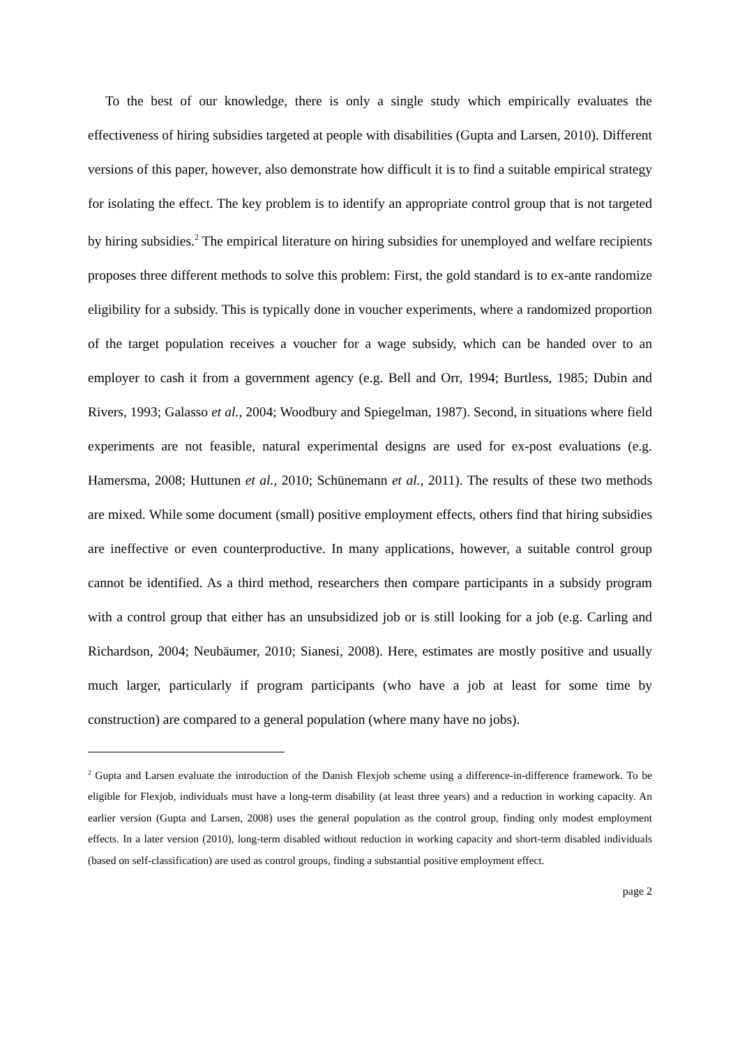To the best of our knowledge, there is only a single study which empirically evaluates the effectiveness of hiring subsidies targeted at people with disabilities (Gupta and Larsen, 2010). Different versions of this paper, however, also demonstrate how difficult it is to find a suitable empirical strategy for isolating the effect. The key problem is to identify an appropriate control group that is not targeted by hiring subsidies.<sup>2</sup> The empirical literature on hiring subsidies for unemployed and welfare recipients proposes three different methods to solve this problem: First, the gold standard is to ex-ante randomize eligibility for a subsidy. This is typically done in voucher experiments, where a randomized proportion of the target population receives a voucher for a wage subsidy, which can be handed over to an employer to cash it from a government agency (e.g. Bell and Orr, 1994; Burtless, 1985; Dubin and Rivers, 1993; Galasso et al., 2004; Woodbury and Spiegelman, 1987). Second, in situations where field experiments are not feasible, natural experimental designs are used for ex-post evaluations (e.g. Hamersma, 2008; Huttunen et al., 2010; Schünemann et al., 2011). The results of these two methods are mixed. While some document (small) positive employment effects, others find that hiring subsidies are ineffective or even counterproductive. In many applications, however, a suitable control group cannot be identified. As a third method, researchers then compare participants in a subsidy program with a control group that either has an unsubsidized job or is still looking for a job (e.g. Carling and Richardson, 2004; Neubäumer, 2010; Sianesi, 2008). Here, estimates are mostly positive and usually much larger, particularly if program participants (who have a job at least for some time by construction) are compared to a general population (where many have no jobs).
<sup>2</sup> Gupta and Larsen evaluate the introduction of the Danish Flexjob scheme using a difference-in-difference framework. To be eligible for Flexjob, individuals must have a long-term disability (at least three years) and a reduction in working capacity. An earlier version (Gupta and Larsen, 2008) uses the general population as the control group, finding only modest employment effects. In a later version (2010), long-term disabled without reduction in working capacity and short-term disabled individuals (based on self-classification) are used as control groups, finding a substantial positive employment effect.
page 2